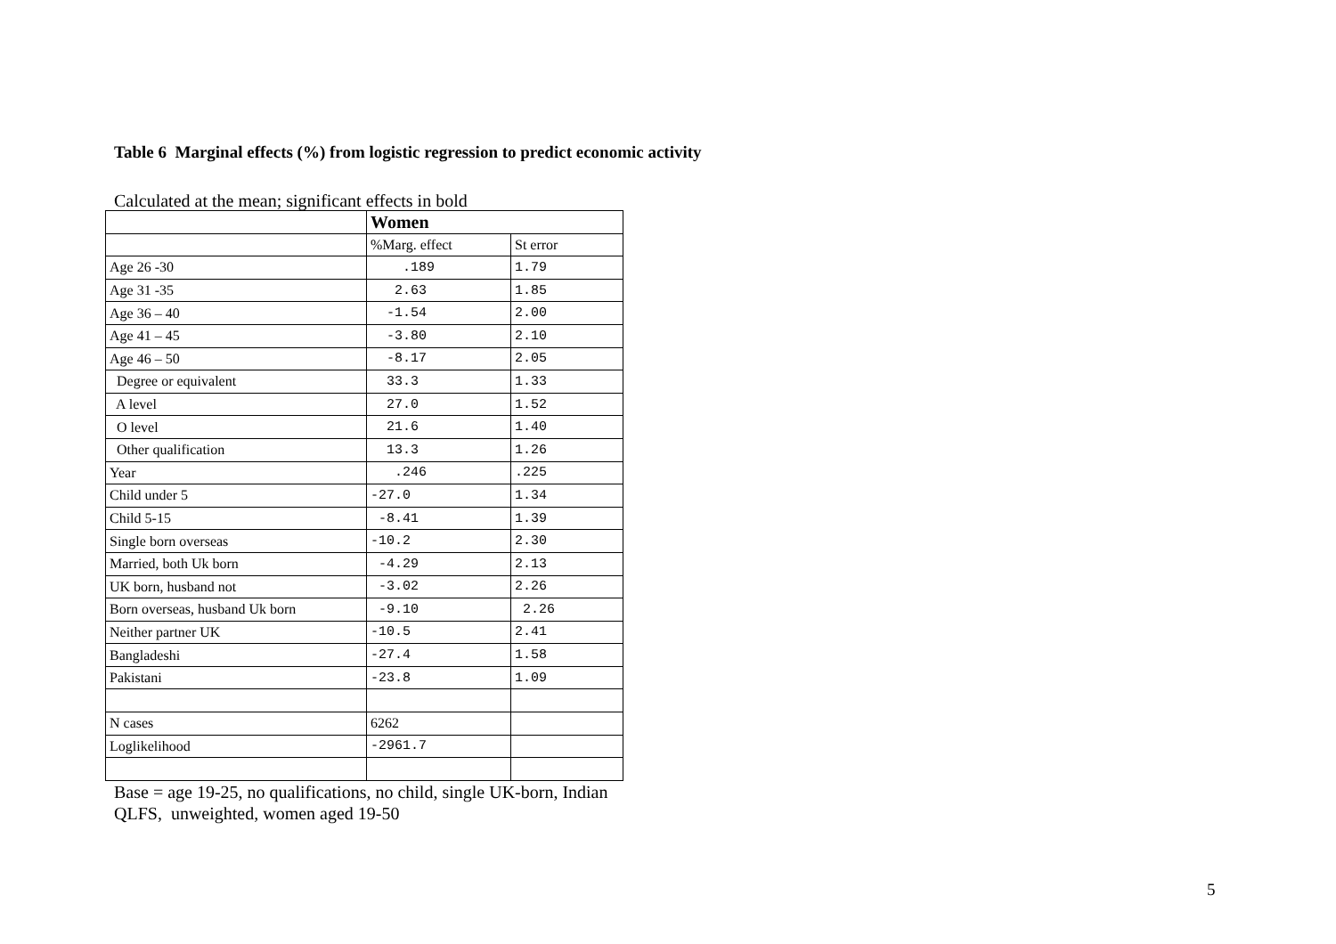Table 6 Marginal effects (%) from logistic regression to predict economic activity
Calculated at the mean; significant effects in bold
| | Women | |
| | %Marg. effect | St error |
| Age 26 -30 | .189 | 1.79 |
| Age 31 -35 | 2.63 | 1.85 |
| Age 36 – 40 | -1.54 | 2.00 |
| Age 41 – 45 | -3.80 | 2.10 |
| Age 46 – 50 | -8.17 | 2.05 |
| Degree or equivalent | 33.3 | 1.33 |
| A level | 27.0 | 1.52 |
| O level | 21.6 | 1.40 |
| Other qualification | 13.3 | 1.26 |
| Year | .246 | .225 |
| Child under 5 | -27.0 | 1.34 |
| Child 5-15 | -8.41 | 1.39 |
| Single born overseas | -10.2 | 2.30 |
| Married, both Uk born | -4.29 | 2.13 |
| UK born, husband not | -3.02 | 2.26 |
| Born overseas, husband Uk born | -9.10 | 2.26 |
| Neither partner UK | -10.5 | 2.41 |
| Bangladeshi | -27.4 | 1.58 |
| Pakistani | -23.8 | 1.09 |
| N cases | 6262 | |
| Loglikelihood | -2961.7 | |
Base = age 19-25, no qualifications, no child, single UK-born, Indian
QLFS, unweighted, women aged 19-50
5